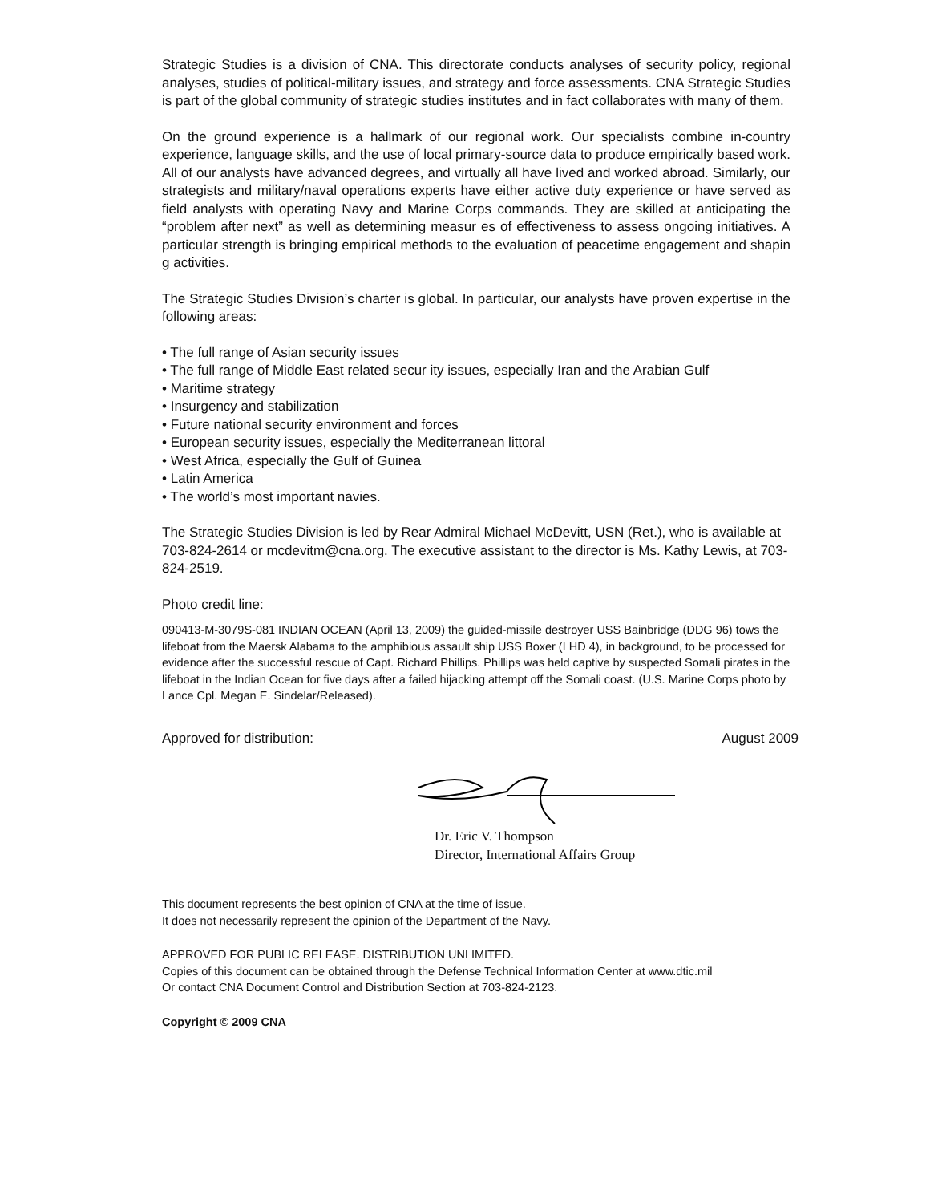Strategic Studies is a division of CNA. This directorate conducts analyses of security policy, regional analyses, studies of political-military issues, and strategy and force assessments. CNA Strategic Studies is part of the global community of strategic studies institutes and in fact collaborates with many of them.
On the ground experience is a hallmark of our regional work. Our specialists combine in-country experience, language skills, and the use of local primary-source data to produce empirically based work. All of our analysts have advanced degrees, and virtually all have lived and worked abroad. Similarly, our strategists and military/naval operations experts have either active duty experience or have served as field analysts with operating Navy and Marine Corps commands. They are skilled at anticipating the “problem after next” as well as determining measur es of effectiveness to assess ongoing initiatives. A particular strength is bringing empirical methods to the evaluation of peacetime engagement and shapin g activities.
The Strategic Studies Division’s charter is global. In particular, our analysts have proven expertise in the following areas:
• The full range of Asian security issues
• The full range of Middle East related secur ity issues, especially Iran and the Arabian Gulf
• Maritime strategy
• Insurgency and stabilization
• Future national security environment and forces
• European security issues, especially the Mediterranean littoral
• West Africa, especially the Gulf of Guinea
• Latin America
• The world’s most important navies.
The Strategic Studies Division is led by Rear Admiral Michael McDevitt, USN (Ret.), who is available at 703-824-2614 or mcdevitm@cna.org. The executive assistant to the director is Ms. Kathy Lewis, at 703-824-2519.
Photo credit line:
090413-M-3079S-081 INDIAN OCEAN (April 13, 2009) the guided-missile destroyer USS Bainbridge (DDG 96) tows the lifeboat from the Maersk Alabama to the amphibious assault ship USS Boxer (LHD 4), in background, to be processed for evidence after the successful rescue of Capt. Richard Phillips. Phillips was held captive by suspected Somali pirates in the lifeboat in the Indian Ocean for five days after a failed hijacking attempt off the Somali coast. (U.S. Marine Corps photo by Lance Cpl. Megan E. Sindelar/Released).
Approved for distribution: August 2009
Dr. Eric V. Thompson
Director, International Affairs Group
This document represents the best opinion of CNA at the time of issue.
It does not necessarily represent the opinion of the Department of the Navy.
APPROVED FOR PUBLIC RELEASE. DISTRIBUTION UNLIMITED.
Copies of this document can be obtained through the Defense Technical Information Center at www.dtic.mil
Or contact CNA Document Control and Distribution Section at 703-824-2123.
Copyright © 2009 CNA